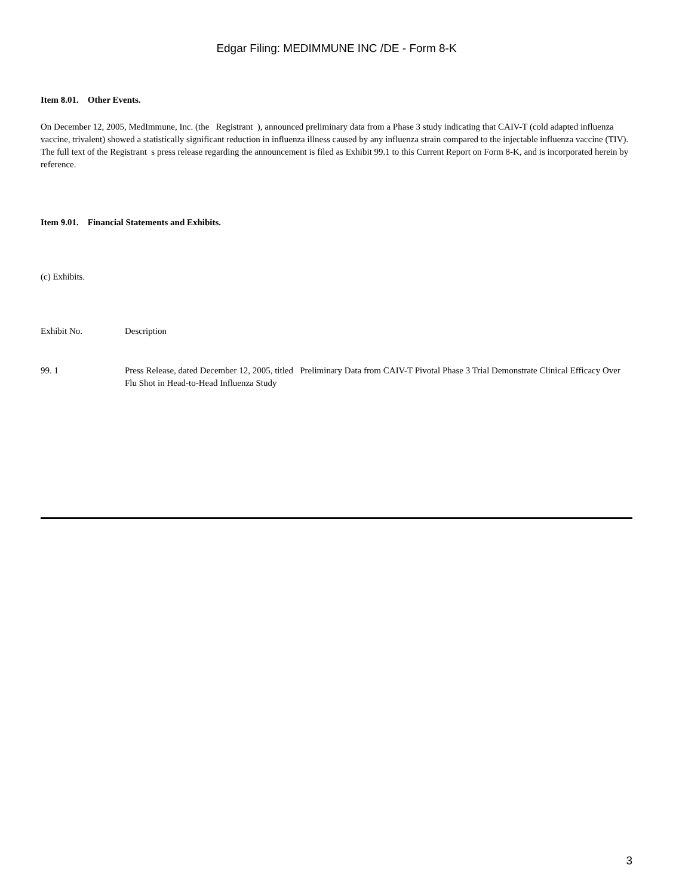Edgar Filing: MEDIMMUNE INC /DE - Form 8-K
Item 8.01. Other Events.
On December 12, 2005, MedImmune, Inc. (the Registrant ), announced preliminary data from a Phase 3 study indicating that CAIV-T (cold adapted influenza vaccine, trivalent) showed a statistically significant reduction in influenza illness caused by any influenza strain compared to the injectable influenza vaccine (TIV). The full text of the Registrant s press release regarding the announcement is filed as Exhibit 99.1 to this Current Report on Form 8-K, and is incorporated herein by reference.
Item 9.01. Financial Statements and Exhibits.
(c) Exhibits.
| Exhibit No. | Description |
| 99. 1 | Press Release, dated December 12, 2005, titled Preliminary Data from CAIV-T Pivotal Phase 3 Trial Demonstrate Clinical Efficacy Over Flu Shot in Head-to-Head Influenza Study |
3